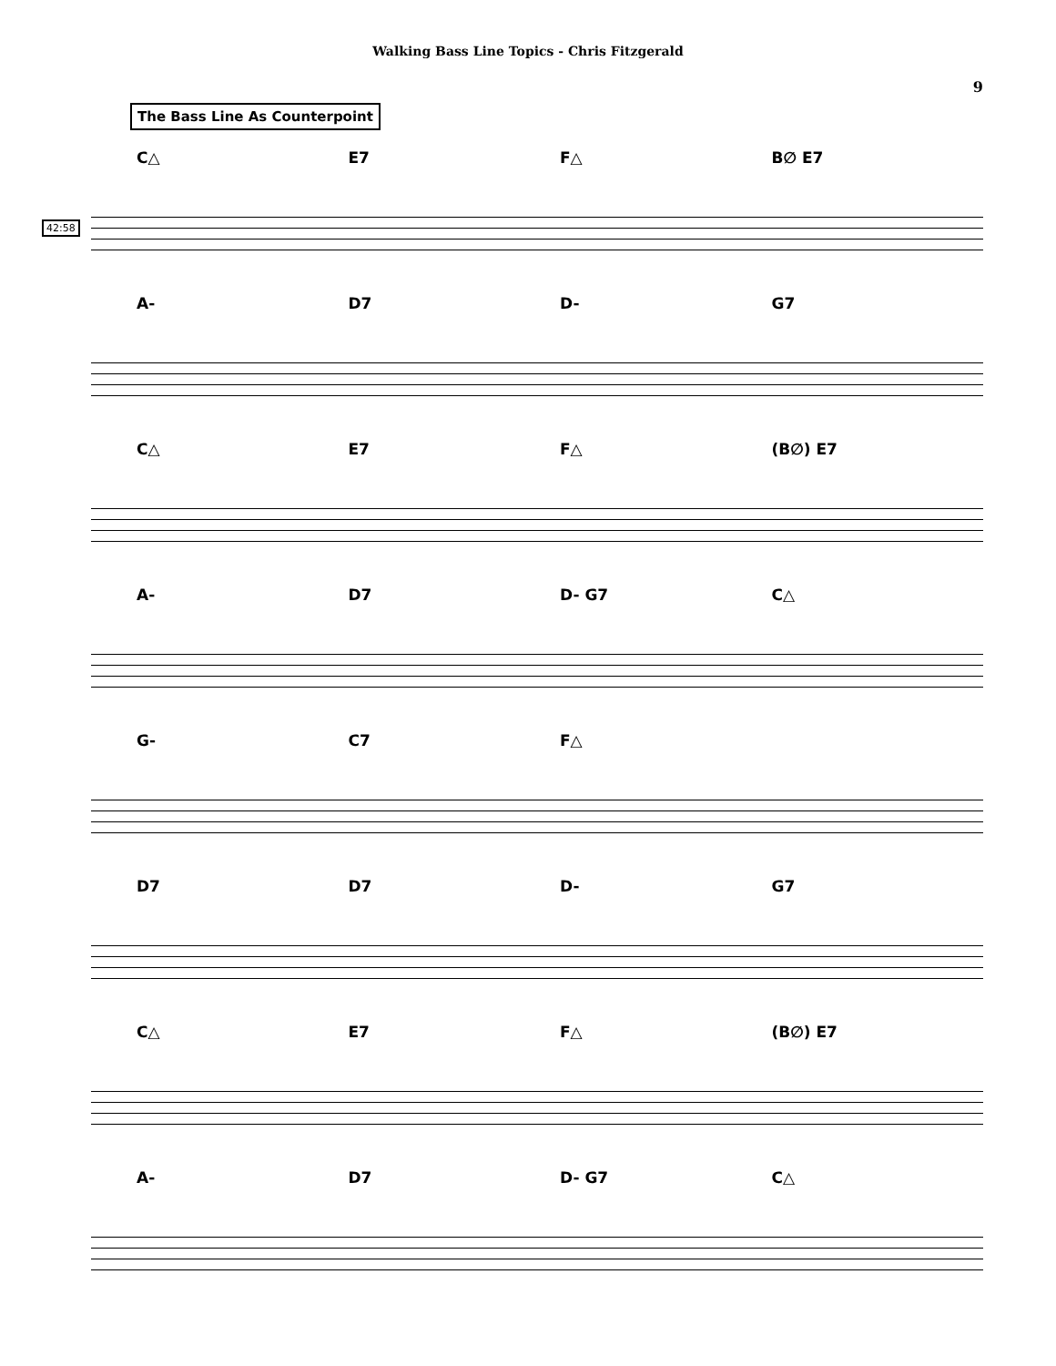Walking Bass Line Topics - Chris Fitzgerald
9
The Bass Line As Counterpoint
C△ E7 F△ B∅ E7
42:58
A- D7 D- G7
C△ E7 F△ (B∅) E7
A- D7 D- G7 C△
G- C7 F△
D7 D7 D- G7
C△ E7 F△ (B∅) E7
A- D7 D- G7 C△